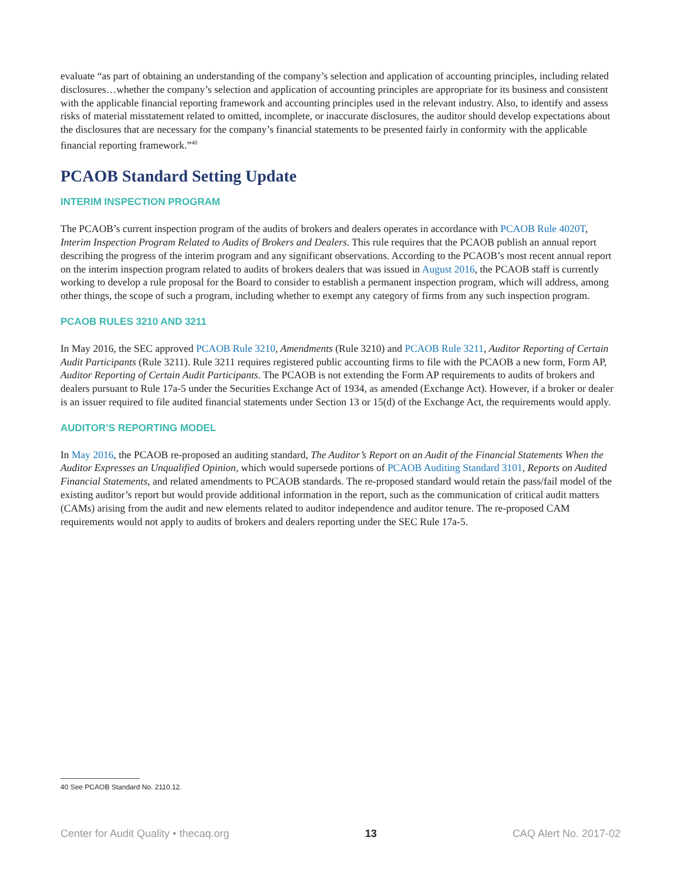evaluate “as part of obtaining an understanding of the company’s selection and application of accounting principles, including related disclosures…whether the company’s selection and application of accounting principles are appropriate for its business and consistent with the applicable financial reporting framework and accounting principles used in the relevant industry. Also, to identify and assess risks of material misstatement related to omitted, incomplete, or inaccurate disclosures, the auditor should develop expectations about the disclosures that are necessary for the company’s financial statements to be presented fairly in conformity with the applicable financial reporting framework.”<sup>40</sup>
PCAOB Standard Setting Update
INTERIM INSPECTION PROGRAM
The PCAOB’s current inspection program of the audits of brokers and dealers operates in accordance with PCAOB Rule 4020T, Interim Inspection Program Related to Audits of Brokers and Dealers. This rule requires that the PCAOB publish an annual report describing the progress of the interim program and any significant observations. According to the PCAOB’s most recent annual report on the interim inspection program related to audits of brokers dealers that was issued in August 2016, the PCAOB staff is currently working to develop a rule proposal for the Board to consider to establish a permanent inspection program, which will address, among other things, the scope of such a program, including whether to exempt any category of firms from any such inspection program.
PCAOB RULES 3210 AND 3211
In May 2016, the SEC approved PCAOB Rule 3210, Amendments (Rule 3210) and PCAOB Rule 3211, Auditor Reporting of Certain Audit Participants (Rule 3211). Rule 3211 requires registered public accounting firms to file with the PCAOB a new form, Form AP, Auditor Reporting of Certain Audit Participants. The PCAOB is not extending the Form AP requirements to audits of brokers and dealers pursuant to Rule 17a-5 under the Securities Exchange Act of 1934, as amended (Exchange Act). However, if a broker or dealer is an issuer required to file audited financial statements under Section 13 or 15(d) of the Exchange Act, the requirements would apply.
AUDITOR’S REPORTING MODEL
In May 2016, the PCAOB re-proposed an auditing standard, The Auditor’s Report on an Audit of the Financial Statements When the Auditor Expresses an Unqualified Opinion, which would supersede portions of PCAOB Auditing Standard 3101, Reports on Audited Financial Statements, and related amendments to PCAOB standards. The re-proposed standard would retain the pass/fail model of the existing auditor’s report but would provide additional information in the report, such as the communication of critical audit matters (CAMs) arising from the audit and new elements related to auditor independence and auditor tenure. The re-proposed CAM requirements would not apply to audits of brokers and dealers reporting under the SEC Rule 17a-5.
40 See PCAOB Standard No. 2110.12.
Center for Audit Quality • thecaq.org 13 CAQ Alert No. 2017-02